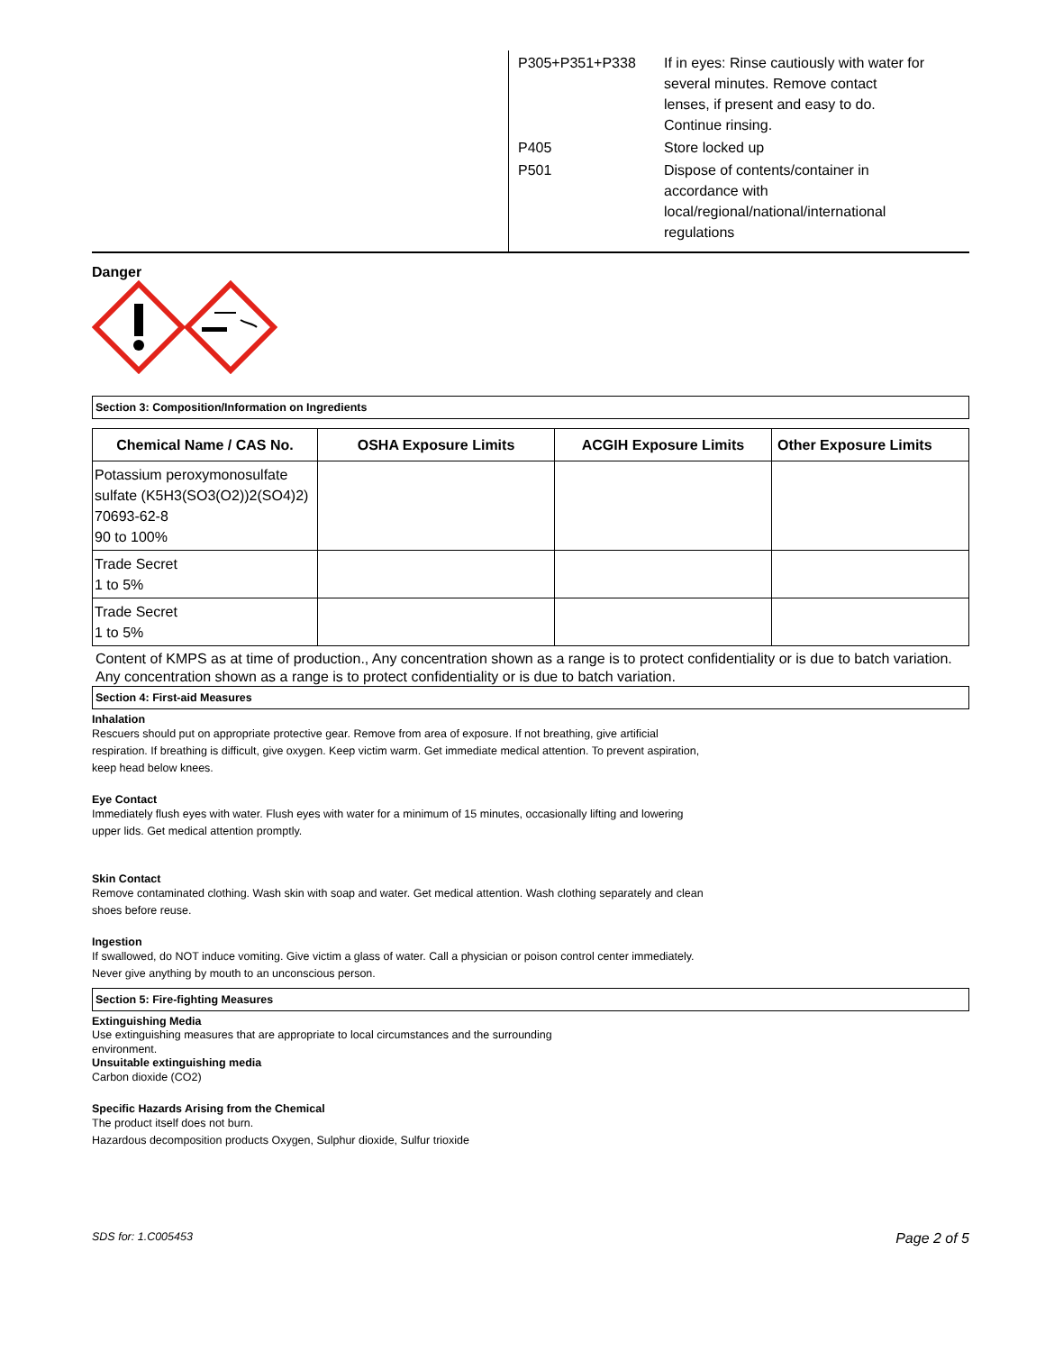| P305+P351+P338 | If in eyes: Rinse cautiously with water for several minutes. Remove contact lenses, if present and easy to do. Continue rinsing. |
| P405 | Store locked up |
| P501 | Dispose of contents/container in accordance with local/regional/national/international regulations |
Danger
Section 3: Composition/Information on Ingredients
| Chemical Name / CAS No. | OSHA Exposure Limits | ACGIH Exposure Limits | Other Exposure Limits |
| --- | --- | --- | --- |
| Potassium peroxymonosulfate sulfate (K5H3(SO3(O2))2(SO4)2) 70693-62-8 90 to 100% | | | |
| Trade Secret 1 to 5% | | | |
| Trade Secret 1 to 5% | | | |
Content of KMPS as at time of production., Any concentration shown as a range is to protect confidentiality or is due to batch variation.
Any concentration shown as a range is to protect confidentiality or is due to batch variation.
Section 4: First-aid Measures
Inhalation
Rescuers should put on appropriate protective gear. Remove from area of exposure. If not breathing, give artificial respiration. If breathing is difficult, give oxygen. Keep victim warm. Get immediate medical attention. To prevent aspiration, keep head below knees.
Eye Contact
Immediately flush eyes with water. Flush eyes with water for a minimum of 15 minutes, occasionally lifting and lowering upper lids. Get medical attention promptly.
Skin Contact
Remove contaminated clothing. Wash skin with soap and water. Get medical attention. Wash clothing separately and clean shoes before reuse.
Ingestion
If swallowed, do NOT induce vomiting. Give victim a glass of water. Call a physician or poison control center immediately. Never give anything by mouth to an unconscious person.
Section 5: Fire-fighting Measures
Extinguishing Media
Use extinguishing measures that are appropriate to local circumstances and the surrounding environment.
Unsuitable extinguishing media
Carbon dioxide (CO2)
Specific Hazards Arising from the Chemical
The product itself does not burn.
Hazardous decomposition products Oxygen, Sulphur dioxide, Sulfur trioxide
SDS for: 1.C005453 Page 2 of 5